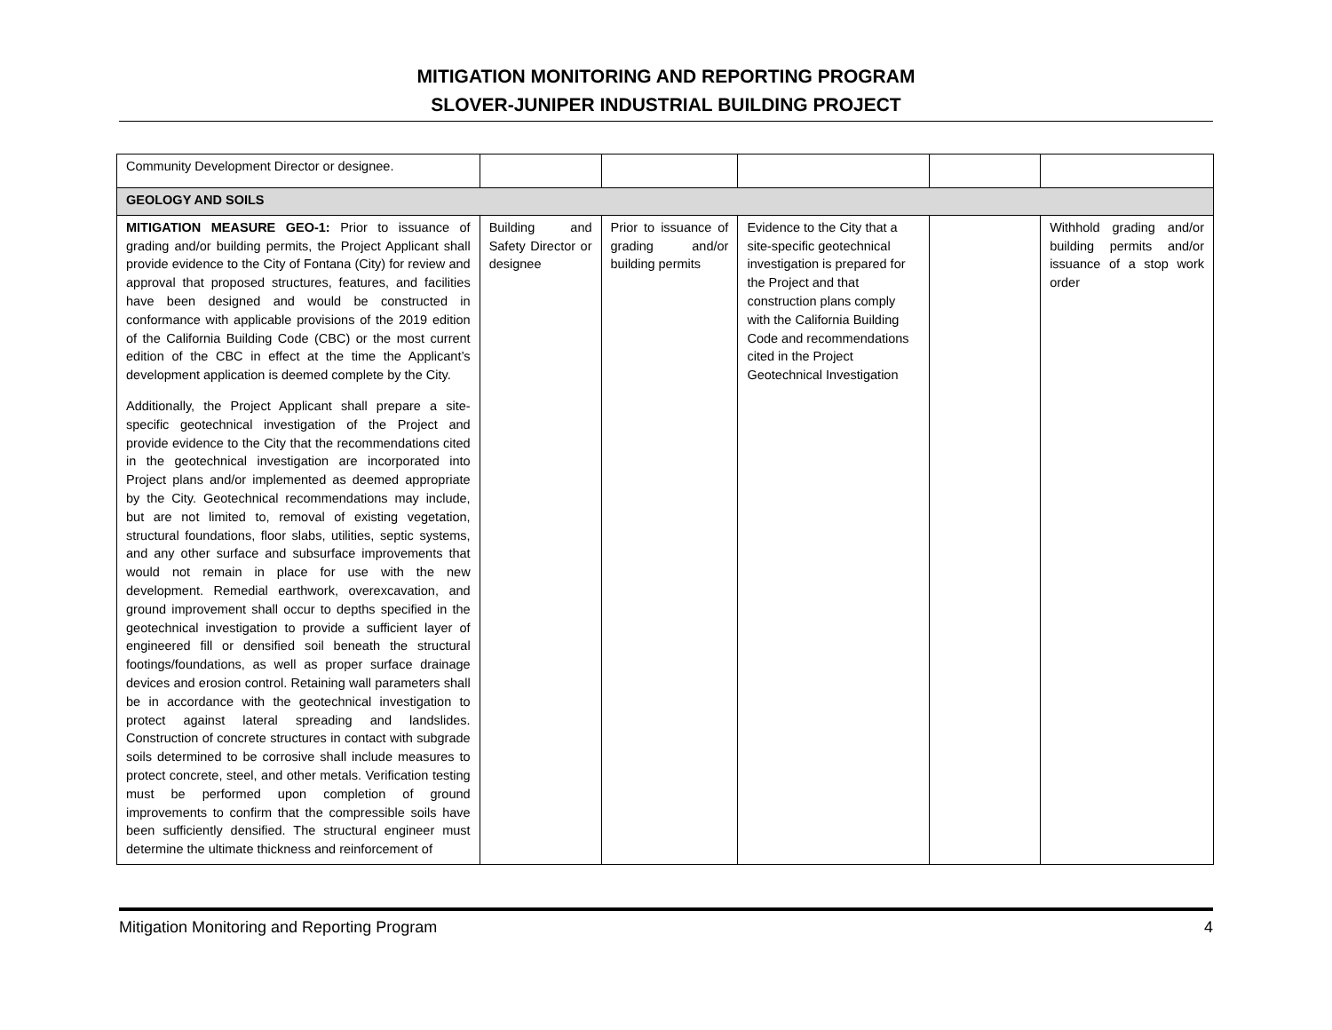MITIGATION MONITORING AND REPORTING PROGRAM
SLOVER-JUNIPER INDUSTRIAL BUILDING PROJECT
| Community Development Director or designee. | | | | | |
| GEOLOGY AND SOILS | | | | | |
| MITIGATION MEASURE GEO-1: Prior to issuance of grading and/or building permits, the Project Applicant shall provide evidence to the City of Fontana (City) for review and approval that proposed structures, features, and facilities have been designed and would be constructed in conformance with applicable provisions of the 2019 edition of the California Building Code (CBC) or the most current edition of the CBC in effect at the time the Applicant’s development application is deemed complete by the City. Additionally, the Project Applicant shall prepare a site-specific geotechnical investigation of the Project and provide evidence to the City that the recommendations cited in the geotechnical investigation are incorporated into Project plans and/or implemented as deemed appropriate by the City. Geotechnical recommendations may include, but are not limited to, removal of existing vegetation, structural foundations, floor slabs, utilities, septic systems, and any other surface and subsurface improvements that would not remain in place for use with the new development. Remedial earthwork, overexcavation, and ground improvement shall occur to depths specified in the geotechnical investigation to provide a sufficient layer of engineered fill or densified soil beneath the structural footings/foundations, as well as proper surface drainage devices and erosion control. Retaining wall parameters shall be in accordance with the geotechnical investigation to protect against lateral spreading and landslides. Construction of concrete structures in contact with subgrade soils determined to be corrosive shall include measures to protect concrete, steel, and other metals. Verification testing must be performed upon completion of ground improvements to confirm that the compressible soils have been sufficiently densified. The structural engineer must determine the ultimate thickness and reinforcement of | Building and Safety Director or designee | Prior to issuance of grading and/or building permits | Evidence to the City that a site-specific geotechnical investigation is prepared for the Project and that construction plans comply with the California Building Code and recommendations cited in the Project Geotechnical Investigation | | Withhold grading and/or building permits and/or issuance of a stop work order |
Mitigation Monitoring and Reporting Program 4